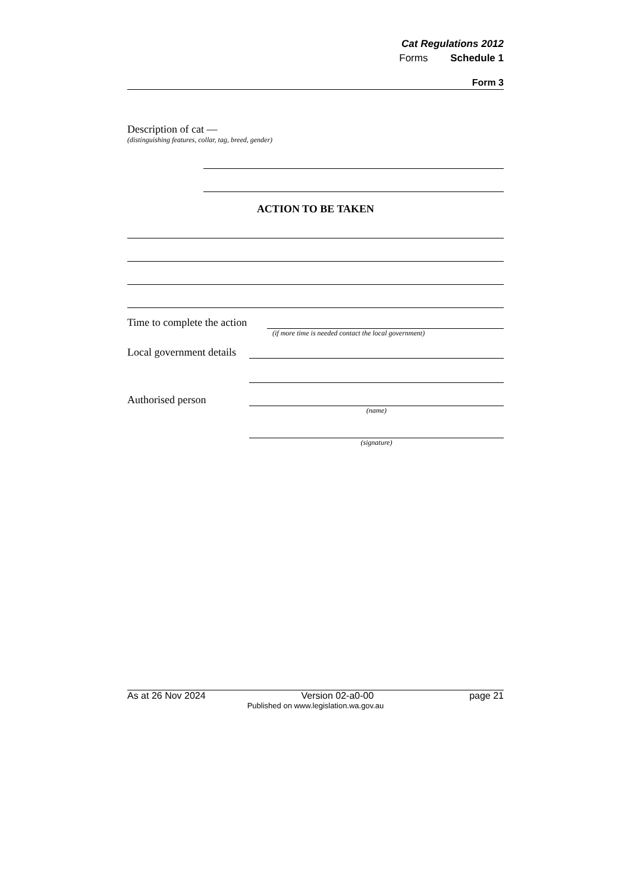Cat Regulations 2012
Forms Schedule 1
Form 3
Description of cat —
(distinguishing features, collar, tag, breed, gender)
ACTION TO BE TAKEN
Time to complete the action
(if more time is needed contact the local government)
Local government details
Authorised person
(name)
(signature)
As at 26 Nov 2024 Version 02-a0-00 page 21
Published on www.legislation.wa.gov.au